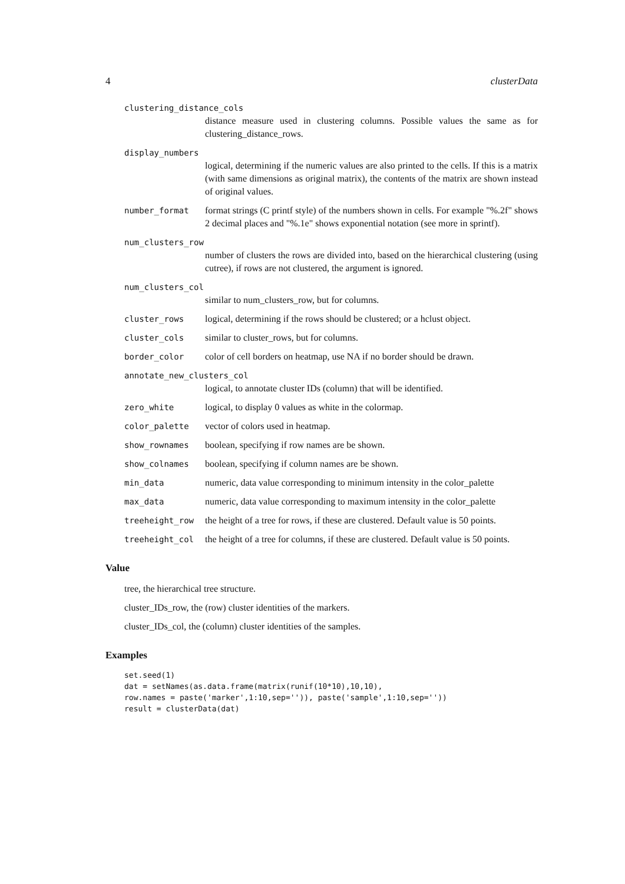4 clusterData
clustering_distance_cols
distance measure used in clustering columns. Possible values the same as for clustering_distance_rows.
display_numbers
logical, determining if the numeric values are also printed to the cells. If this is a matrix (with same dimensions as original matrix), the contents of the matrix are shown instead of original values.
number_format format strings (C printf style) of the numbers shown in cells. For example "%.2f" shows 2 decimal places and "%.1e" shows exponential notation (see more in sprintf).
num_clusters_row
number of clusters the rows are divided into, based on the hierarchical clustering (using cutree), if rows are not clustered, the argument is ignored.
num_clusters_col
similar to num_clusters_row, but for columns.
cluster_rows logical, determining if the rows should be clustered; or a hclust object.
cluster_cols similar to cluster_rows, but for columns.
border_color color of cell borders on heatmap, use NA if no border should be drawn.
annotate_new_clusters_col
logical, to annotate cluster IDs (column) that will be identified.
zero_white logical, to display 0 values as white in the colormap.
color_palette vector of colors used in heatmap.
show_rownames boolean, specifying if row names are be shown.
show_colnames boolean, specifying if column names are be shown.
min_data numeric, data value corresponding to minimum intensity in the color_palette
max_data numeric, data value corresponding to maximum intensity in the color_palette
treeheight_row the height of a tree for rows, if these are clustered. Default value is 50 points.
treeheight_col the height of a tree for columns, if these are clustered. Default value is 50 points.
Value
tree, the hierarchical tree structure.
cluster_IDs_row, the (row) cluster identities of the markers.
cluster_IDs_col, the (column) cluster identities of the samples.
Examples
set.seed(1)
dat = setNames(as.data.frame(matrix(runif(10*10),10,10),
row.names = paste('marker',1:10,sep='')), paste('sample',1:10,sep=''))
result = clusterData(dat)